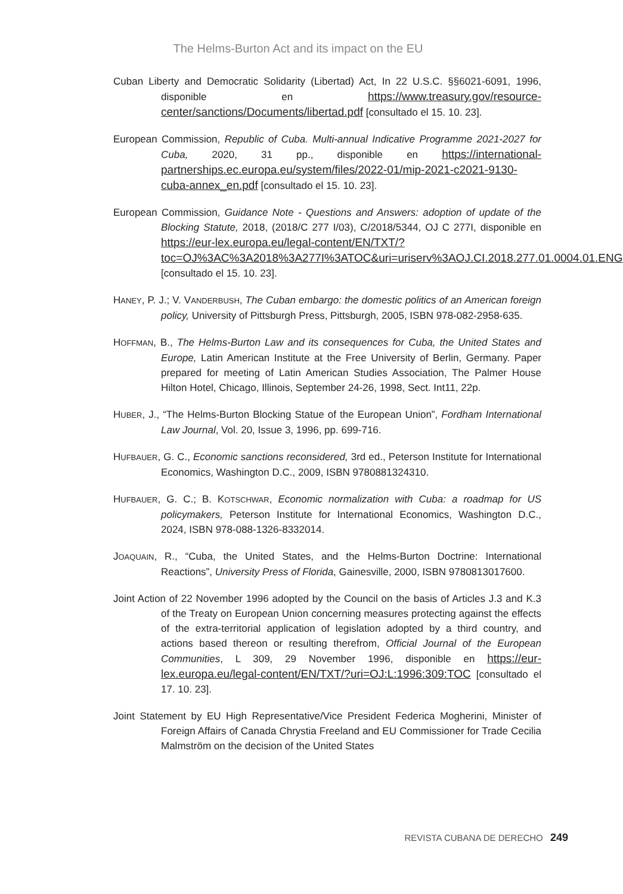The Helms-Burton Act and its impact on the EU
Cuban Liberty and Democratic Solidarity (Libertad) Act, In 22 U.S.C. §§6021-6091, 1996, disponible en https://www.treasury.gov/resource-center/sanctions/Documents/libertad.pdf [consultado el 15. 10. 23].
European Commission, Republic of Cuba. Multi-annual Indicative Programme 2021-2027 for Cuba, 2020, 31 pp., disponible en https://international-partnerships.ec.europa.eu/system/files/2022-01/mip-2021-c2021-9130-cuba-annex_en.pdf [consultado el 15. 10. 23].
European Commission, Guidance Note - Questions and Answers: adoption of update of the Blocking Statute, 2018, (2018/C 277 I/03), C/2018/5344, OJ C 277I, disponible en https://eur-lex.europa.eu/legal-content/EN/TXT/?toc=OJ%3AC%3A2018%3A277I%3ATOC&uri=uriserv%3AOJ.CI.2018.277.01.0004.01.ENG [consultado el 15. 10. 23].
HANEY, P. J.; V. VANDERBUSH, The Cuban embargo: the domestic politics of an American foreign policy, University of Pittsburgh Press, Pittsburgh, 2005, ISBN 978-082-2958-635.
HOFFMAN, B., The Helms-Burton Law and its consequences for Cuba, the United States and Europe, Latin American Institute at the Free University of Berlin, Germany. Paper prepared for meeting of Latin American Studies Association, The Palmer House Hilton Hotel, Chicago, Illinois, September 24-26, 1998, Sect. Int11, 22p.
HUBER, J., “The Helms-Burton Blocking Statue of the European Union”, Fordham International Law Journal, Vol. 20, Issue 3, 1996, pp. 699-716.
HUFBAUER, G. C., Economic sanctions reconsidered, 3rd ed., Peterson Institute for International Economics, Washington D.C., 2009, ISBN 9780881324310.
HUFBAUER, G. C.; B. KOTSCHWAR, Economic normalization with Cuba: a roadmap for US policymakers, Peterson Institute for International Economics, Washington D.C., 2024, ISBN 978-088-1326-8332014.
JOAQUAIN, R., “Cuba, the United States, and the Helms-Burton Doctrine: International Reactions”, University Press of Florida, Gainesville, 2000, ISBN 9780813017600.
Joint Action of 22 November 1996 adopted by the Council on the basis of Articles J.3 and K.3 of the Treaty on European Union concerning measures protecting against the effects of the extra-territorial application of legislation adopted by a third country, and actions based thereon or resulting therefrom, Official Journal of the European Communities, L 309, 29 November 1996, disponible en https://eur-lex.europa.eu/legal-content/EN/TXT/?uri=OJ:L:1996:309:TOC [consultado el 17. 10. 23].
Joint Statement by EU High Representative/Vice President Federica Mogherini, Minister of Foreign Affairs of Canada Chrystia Freeland and EU Commissioner for Trade Cecilia Malmström on the decision of the United States
REVISTA CUBANA DE DERECHO 249